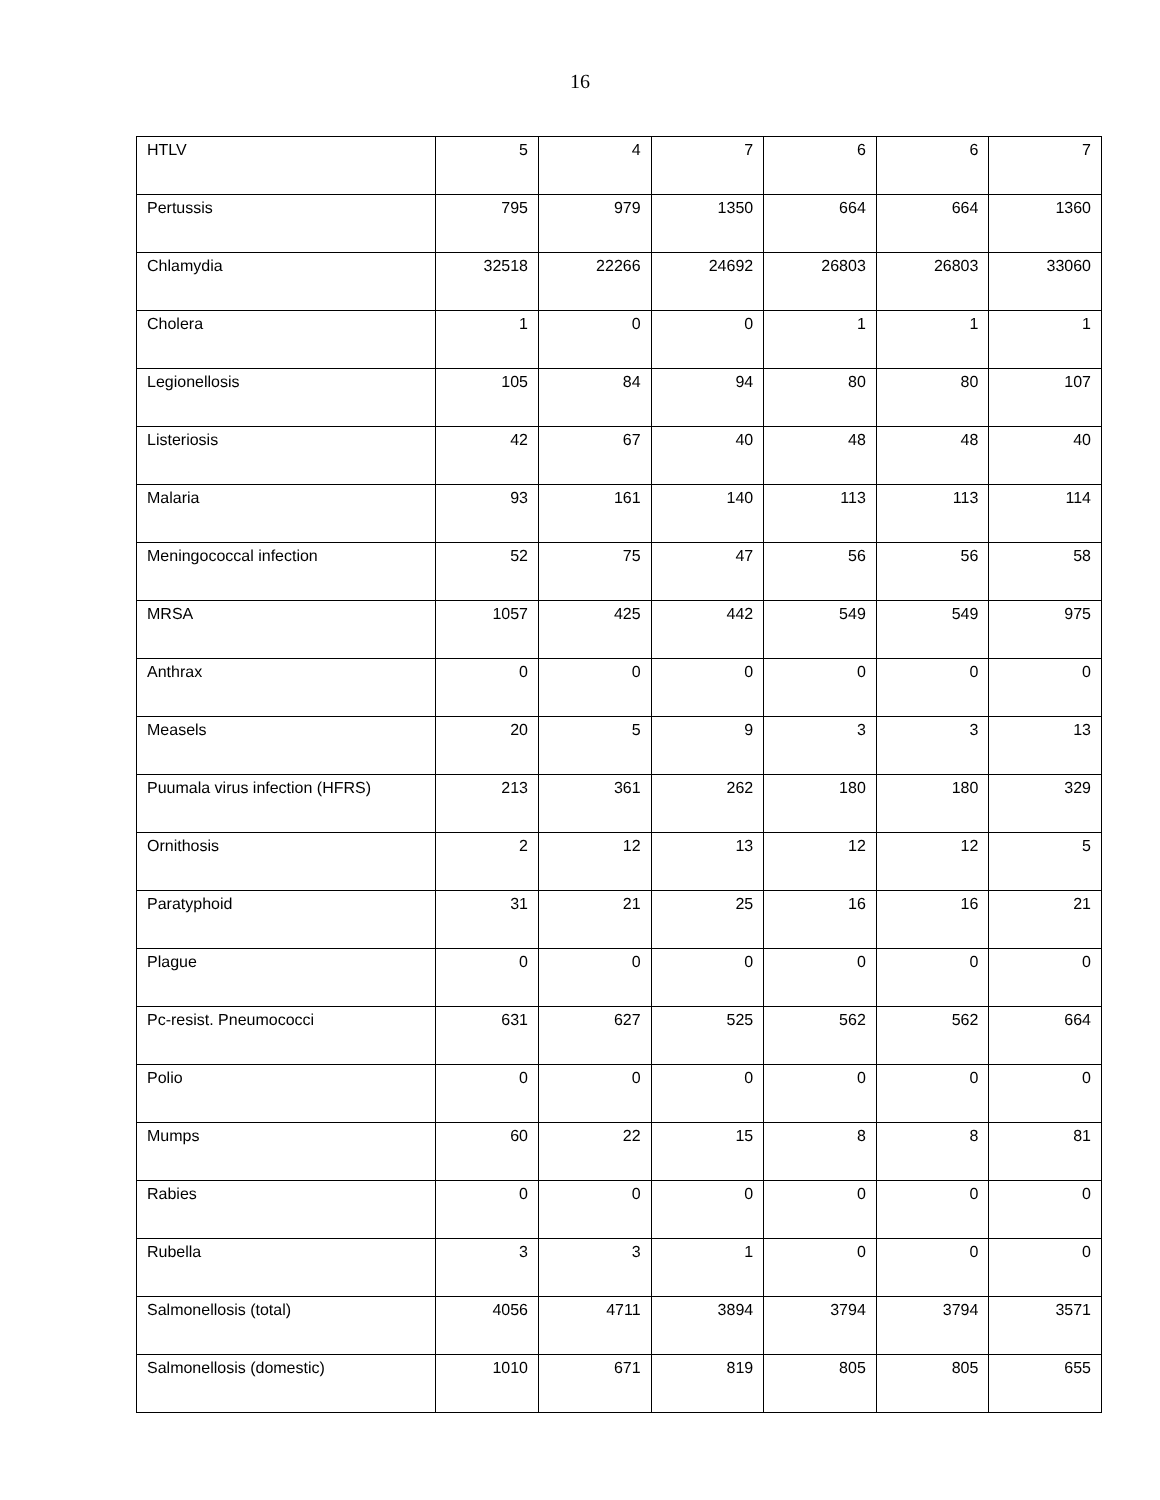16
| HTLV | 5 | 4 | 7 | 6 | 6 | 7 |
| Pertussis | 795 | 979 | 1350 | 664 | 664 | 1360 |
| Chlamydia | 32518 | 22266 | 24692 | 26803 | 26803 | 33060 |
| Cholera | 1 | 0 | 0 | 1 | 1 | 1 |
| Legionellosis | 105 | 84 | 94 | 80 | 80 | 107 |
| Listeriosis | 42 | 67 | 40 | 48 | 48 | 40 |
| Malaria | 93 | 161 | 140 | 113 | 113 | 114 |
| Meningococcal infection | 52 | 75 | 47 | 56 | 56 | 58 |
| MRSA | 1057 | 425 | 442 | 549 | 549 | 975 |
| Anthrax | 0 | 0 | 0 | 0 | 0 | 0 |
| Measels | 20 | 5 | 9 | 3 | 3 | 13 |
| Puumala virus infection (HFRS) | 213 | 361 | 262 | 180 | 180 | 329 |
| Ornithosis | 2 | 12 | 13 | 12 | 12 | 5 |
| Paratyphoid | 31 | 21 | 25 | 16 | 16 | 21 |
| Plague | 0 | 0 | 0 | 0 | 0 | 0 |
| Pc-resist. Pneumococci | 631 | 627 | 525 | 562 | 562 | 664 |
| Polio | 0 | 0 | 0 | 0 | 0 | 0 |
| Mumps | 60 | 22 | 15 | 8 | 8 | 81 |
| Rabies | 0 | 0 | 0 | 0 | 0 | 0 |
| Rubella | 3 | 3 | 1 | 0 | 0 | 0 |
| Salmonellosis (total) | 4056 | 4711 | 3894 | 3794 | 3794 | 3571 |
| Salmonellosis (domestic) | 1010 | 671 | 819 | 805 | 805 | 655 |